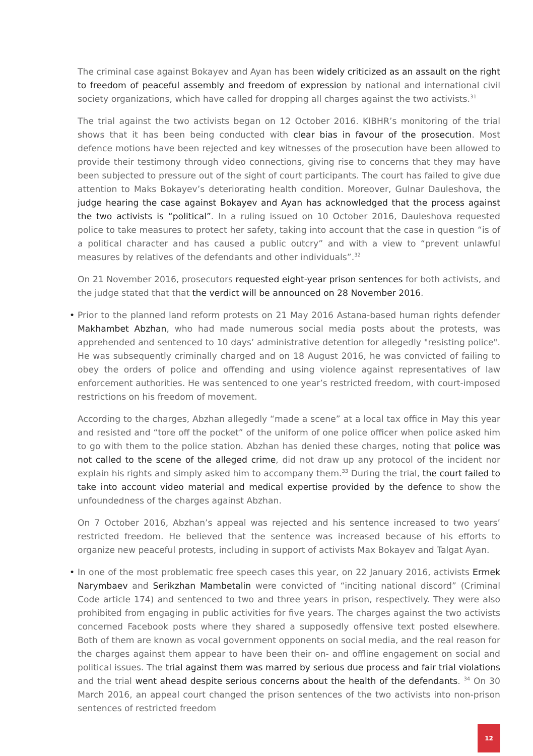The criminal case against Bokayev and Ayan has been widely criticized as an assault on the right to freedom of peaceful assembly and freedom of expression by national and international civil society organizations, which have called for dropping all charges against the two activists.<sup>31</sup>
The trial against the two activists began on 12 October 2016. KIBHR’s monitoring of the trial shows that it has been being conducted with clear bias in favour of the prosecution. Most defence motions have been rejected and key witnesses of the prosecution have been allowed to provide their testimony through video connections, giving rise to concerns that they may have been subjected to pressure out of the sight of court participants. The court has failed to give due attention to Maks Bokayev’s deteriorating health condition. Moreover, Gulnar Dauleshova, the judge hearing the case against Bokayev and Ayan has acknowledged that the process against the two activists is “political”. In a ruling issued on 10 October 2016, Dauleshova requested police to take measures to protect her safety, taking into account that the case in question “is of a political character and has caused a public outcry” and with a view to “prevent unlawful measures by relatives of the defendants and other individuals”.<sup>32</sup>
On 21 November 2016, prosecutors requested eight-year prison sentences for both activists, and the judge stated that that the verdict will be announced on 28 November 2016.
• Prior to the planned land reform protests on 21 May 2016 Astana-based human rights defender Makhambet Abzhan, who had made numerous social media posts about the protests, was apprehended and sentenced to 10 days’ administrative detention for allegedly "resisting police". He was subsequently criminally charged and on 18 August 2016, he was convicted of failing to obey the orders of police and offending and using violence against representatives of law enforcement authorities. He was sentenced to one year’s restricted freedom, with court-imposed restrictions on his freedom of movement.
According to the charges, Abzhan allegedly “made a scene” at a local tax office in May this year and resisted and “tore off the pocket” of the uniform of one police officer when police asked him to go with them to the police station. Abzhan has denied these charges, noting that police was not called to the scene of the alleged crime, did not draw up any protocol of the incident nor explain his rights and simply asked him to accompany them.<sup>33</sup> During the trial, the court failed to take into account video material and medical expertise provided by the defence to show the unfoundedness of the charges against Abzhan.
On 7 October 2016, Abzhan’s appeal was rejected and his sentence increased to two years’ restricted freedom. He believed that the sentence was increased because of his efforts to organize new peaceful protests, including in support of activists Max Bokayev and Talgat Ayan.
• In one of the most problematic free speech cases this year, on 22 January 2016, activists Ermek Narymbaev and Serikzhan Mambetalin were convicted of “inciting national discord” (Criminal Code article 174) and sentenced to two and three years in prison, respectively. They were also prohibited from engaging in public activities for five years. The charges against the two activists concerned Facebook posts where they shared a supposedly offensive text posted elsewhere. Both of them are known as vocal government opponents on social media, and the real reason for the charges against them appear to have been their on- and offline engagement on social and political issues. The trial against them was marred by serious due process and fair trial violations and the trial went ahead despite serious concerns about the health of the defendants. <sup>34</sup> On 30 March 2016, an appeal court changed the prison sentences of the two activists into non-prison sentences of restricted freedom
12